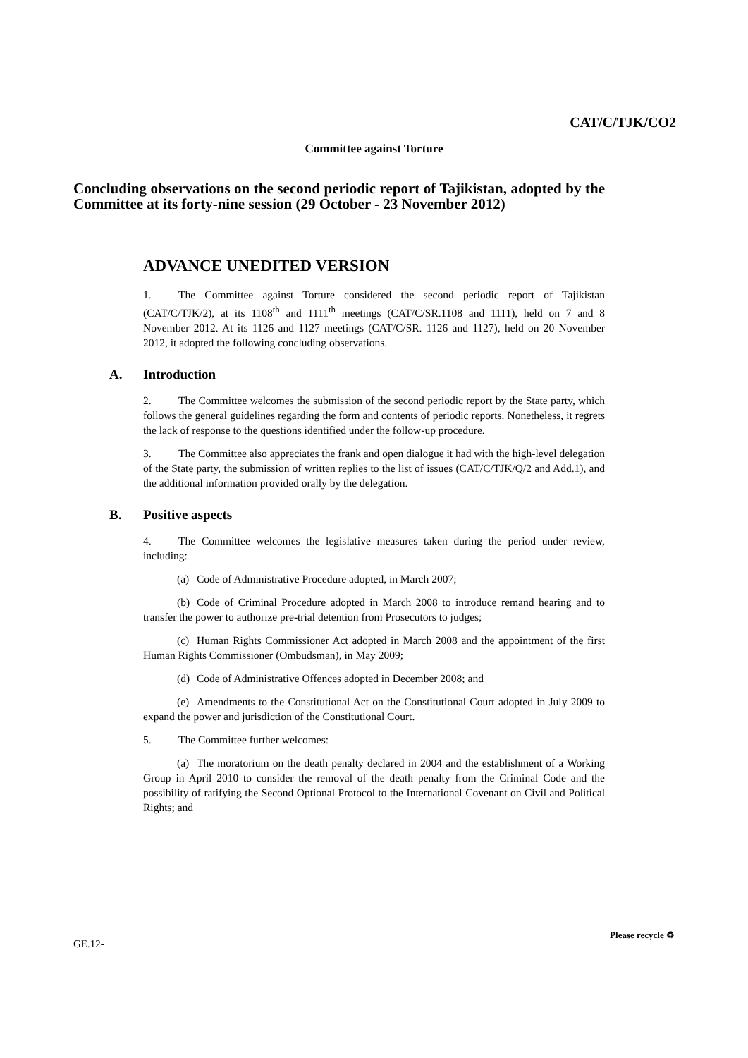CAT/C/TJK/CO2
Committee against Torture
Concluding observations on the second periodic report of Tajikistan, adopted by the Committee at its forty-nine session (29 October - 23 November 2012)
ADVANCE UNEDITED VERSION
1. The Committee against Torture considered the second periodic report of Tajikistan (CAT/C/TJK/2), at its 1108<sup>th</sup> and 1111<sup>th</sup> meetings (CAT/C/SR.1108 and 1111), held on 7 and 8 November 2012. At its 1126 and 1127 meetings (CAT/C/SR. 1126 and 1127), held on 20 November 2012, it adopted the following concluding observations.
A. Introduction
2. The Committee welcomes the submission of the second periodic report by the State party, which follows the general guidelines regarding the form and contents of periodic reports. Nonetheless, it regrets the lack of response to the questions identified under the follow-up procedure.
3. The Committee also appreciates the frank and open dialogue it had with the high-level delegation of the State party, the submission of written replies to the list of issues (CAT/C/TJK/Q/2 and Add.1), and the additional information provided orally by the delegation.
B. Positive aspects
4. The Committee welcomes the legislative measures taken during the period under review, including:
(a) Code of Administrative Procedure adopted, in March 2007;
(b) Code of Criminal Procedure adopted in March 2008 to introduce remand hearing and to transfer the power to authorize pre-trial detention from Prosecutors to judges;
(c) Human Rights Commissioner Act adopted in March 2008 and the appointment of the first Human Rights Commissioner (Ombudsman), in May 2009;
(d) Code of Administrative Offences adopted in December 2008; and
(e) Amendments to the Constitutional Act on the Constitutional Court adopted in July 2009 to expand the power and jurisdiction of the Constitutional Court.
5. The Committee further welcomes:
(a) The moratorium on the death penalty declared in 2004 and the establishment of a Working Group in April 2010 to consider the removal of the death penalty from the Criminal Code and the possibility of ratifying the Second Optional Protocol to the International Covenant on Civil and Political Rights; and
GE.12-
Please recycle ♻